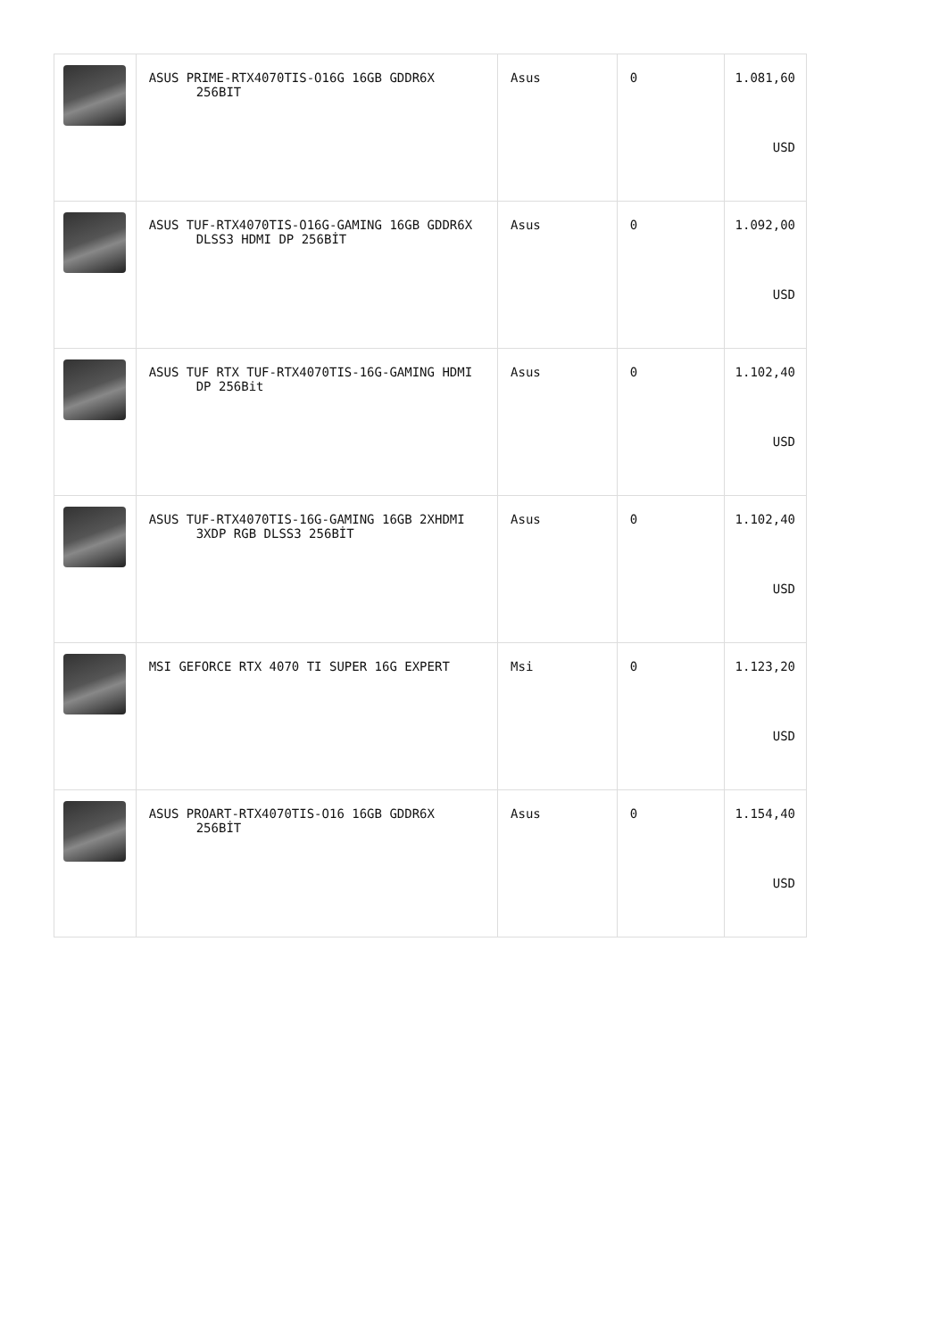| | ASUS PRIME-RTX4070TIS-O16G 16GB GDDR6X 256BIT | Asus | 0 | 1.081,60 USD |
| | ASUS TUF-RTX4070TIS-O16G-GAMING 16GB GDDR6X DLSS3 HDMI DP 256BİT | Asus | 0 | 1.092,00 USD |
| | ASUS TUF RTX TUF-RTX4070TIS-16G-GAMING HDMI DP 256Bit | Asus | 0 | 1.102,40 USD |
| | ASUS TUF-RTX4070TIS-16G-GAMING 16GB 2XHDMI 3XDP RGB DLSS3 256BİT | Asus | 0 | 1.102,40 USD |
| | MSI GEFORCE RTX 4070 TI SUPER 16G EXPERT | Msi | 0 | 1.123,20 USD |
| | ASUS PROART-RTX4070TIS-O16 16GB GDDR6X 256BİT | Asus | 0 | 1.154,40 USD |